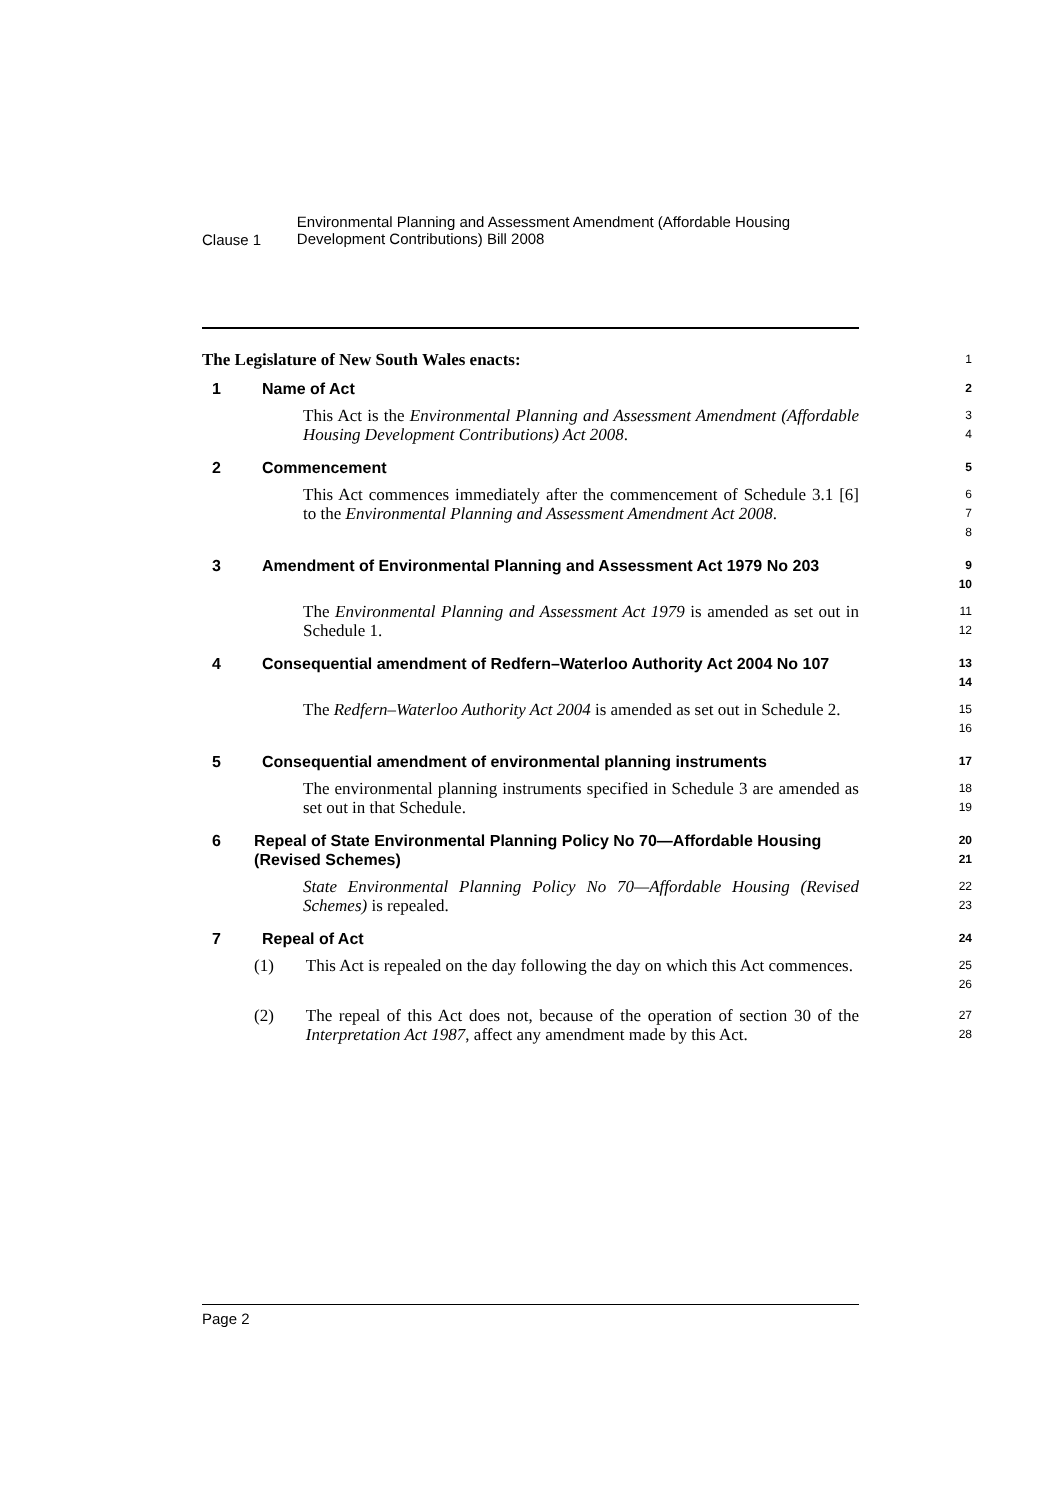Clause 1
Environmental Planning and Assessment Amendment (Affordable Housing Development Contributions) Bill 2008
The Legislature of New South Wales enacts:
1
1 Name of Act
2
This Act is the Environmental Planning and Assessment Amendment (Affordable Housing Development Contributions) Act 2008.
3
4
2 Commencement
5
This Act commences immediately after the commencement of Schedule 3.1 [6] to the Environmental Planning and Assessment Amendment Act 2008.
6
7
8
3 Amendment of Environmental Planning and Assessment Act 1979 No 203
9
10
The Environmental Planning and Assessment Act 1979 is amended as set out in Schedule 1.
11
12
4 Consequential amendment of Redfern–Waterloo Authority Act 2004 No 107
13
14
The Redfern–Waterloo Authority Act 2004 is amended as set out in Schedule 2.
15
16
5 Consequential amendment of environmental planning instruments
17
The environmental planning instruments specified in Schedule 3 are amended as set out in that Schedule.
18
19
6 Repeal of State Environmental Planning Policy No 70—Affordable Housing (Revised Schemes)
20
21
State Environmental Planning Policy No 70—Affordable Housing (Revised Schemes) is repealed.
22
23
7 Repeal of Act
24
(1) This Act is repealed on the day following the day on which this Act commences.
25
26
(2) The repeal of this Act does not, because of the operation of section 30 of the Interpretation Act 1987, affect any amendment made by this Act.
27
28
Page 2